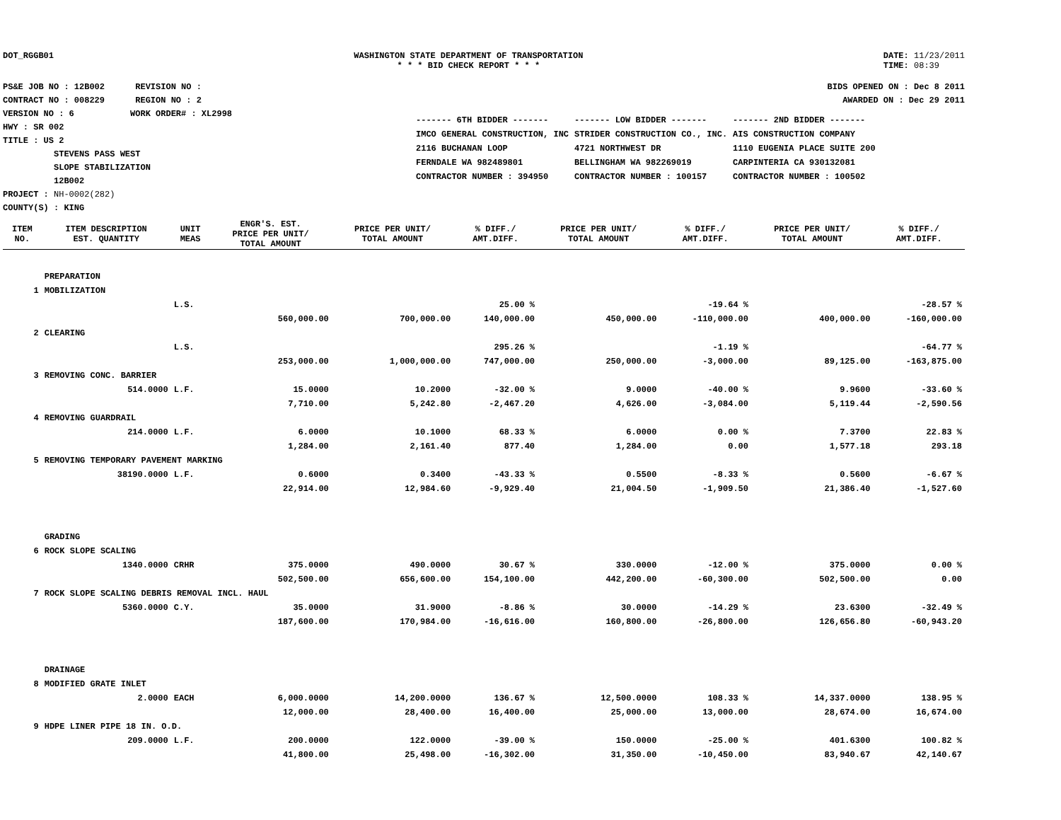DOT_RGGB01 WASHINGTON STATE DEPARTMENT OF TRANSPORTATION
* * * BID CHECK REPORT * * *
DATE: 11/23/2011
TIME: 08:39
PS&E JOB NO : 12B002 REVISION NO :
CONTRACT NO : 008229 REGION NO : 2
VERSION NO : 6 WORK ORDER# : XL2998
HWY : SR 002
TITLE : US 2
STEVENS PASS WEST
SLOPE STABILIZATION
12B002
PROJECT : NH-0002(282)
COUNTY(S) : KING
BIDS OPENED ON : Dec 8 2011
AWARDED ON : Dec 29 2011
| ------- 6TH BIDDER ------- | ------- LOW BIDDER ------- | ------- 2ND BIDDER ------- |
| IMCO GENERAL CONSTRUCTION, INC | STRIDER CONSTRUCTION CO., INC. | AIS CONSTRUCTION COMPANY |
| 2116 BUCHANAN LOOP | 4721 NORTHWEST DR | 1110 EUGENIA PLACE SUITE 200 |
| FERNDALE WA 982489801 | BELLINGHAM WA 982269019 | CARPINTERIA CA 930132081 |
| CONTRACTOR NUMBER : 394950 | CONTRACTOR NUMBER : 100157 | CONTRACTOR NUMBER : 100502 |
| ITEM NO. | ITEM DESCRIPTION EST. QUANTITY | UNIT MEAS | ENGR'S. EST. PRICE PER UNIT/ TOTAL AMOUNT | PRICE PER UNIT/ TOTAL AMOUNT | % DIFF./ AMT.DIFF. | PRICE PER UNIT/ TOTAL AMOUNT | % DIFF./ AMT.DIFF. | PRICE PER UNIT/ TOTAL AMOUNT | % DIFF./ AMT.DIFF. |
| --- | --- | --- | --- | --- | --- | --- | --- | --- | --- |
| | PREPARATION | | | | | | | | |
| 1 | MOBILIZATION | | | | | | | | |
| | | L.S. | | | 25.00 % | | -19.64 % | | -28.57 % |
| | | | 560,000.00 | 700,000.00 | 140,000.00 | 450,000.00 | -110,000.00 | 400,000.00 | -160,000.00 |
| 2 | CLEARING | | | | | | | | |
| | | L.S. | | | 295.26 % | | -1.19 % | | -64.77 % |
| | | | 253,000.00 | 1,000,000.00 | 747,000.00 | 250,000.00 | -3,000.00 | 89,125.00 | -163,875.00 |
| 3 | REMOVING CONC. BARRIER | | | | | | | | |
| | 514.0000 | L.F. | 15.0000 | 10.2000 | -32.00 % | 9.0000 | -40.00 % | 9.9600 | -33.60 % |
| | | | 7,710.00 | 5,242.80 | -2,467.20 | 4,626.00 | -3,084.00 | 5,119.44 | -2,590.56 |
| 4 | REMOVING GUARDRAIL | | | | | | | | |
| | 214.0000 | L.F. | 6.0000 | 10.1000 | 68.33 % | 6.0000 | 0.00 % | 7.3700 | 22.83 % |
| | | | 1,284.00 | 2,161.40 | 877.40 | 1,284.00 | 0.00 | 1,577.18 | 293.18 |
| 5 | REMOVING TEMPORARY PAVEMENT MARKING | | | | | | | | |
| | 38190.0000 | L.F. | 0.6000 | 0.3400 | -43.33 % | 0.5500 | -8.33 % | 0.5600 | -6.67 % |
| | | | 22,914.00 | 12,984.60 | -9,929.40 | 21,004.50 | -1,909.50 | 21,386.40 | -1,527.60 |
| | GRADING | | | | | | | | |
| 6 | ROCK SLOPE SCALING | | | | | | | | |
| | 1340.0000 | CRHR | 375.0000 | 490.0000 | 30.67 % | 330.0000 | -12.00 % | 375.0000 | 0.00 % |
| | | | 502,500.00 | 656,600.00 | 154,100.00 | 442,200.00 | -60,300.00 | 502,500.00 | 0.00 |
| 7 | ROCK SLOPE SCALING DEBRIS REMOVAL INCL. HAUL | | | | | | | | |
| | 5360.0000 | C.Y. | 35.0000 | 31.9000 | -8.86 % | 30.0000 | -14.29 % | 23.6300 | -32.49 % |
| | | | 187,600.00 | 170,984.00 | -16,616.00 | 160,800.00 | -26,800.00 | 126,656.80 | -60,943.20 |
| | DRAINAGE | | | | | | | | |
| 8 | MODIFIED GRATE INLET | | | | | | | | |
| | 2.0000 | EACH | 6,000.0000 | 14,200.0000 | 136.67 % | 12,500.0000 | 108.33 % | 14,337.0000 | 138.95 % |
| | | | 12,000.00 | 28,400.00 | 16,400.00 | 25,000.00 | 13,000.00 | 28,674.00 | 16,674.00 |
| 9 | HDPE LINER PIPE 18 IN. O.D. | | | | | | | | |
| | 209.0000 | L.F. | 200.0000 | 122.0000 | -39.00 % | 150.0000 | -25.00 % | 401.6300 | 100.82 % |
| | | | 41,800.00 | 25,498.00 | -16,302.00 | 31,350.00 | -10,450.00 | 83,940.67 | 42,140.67 |